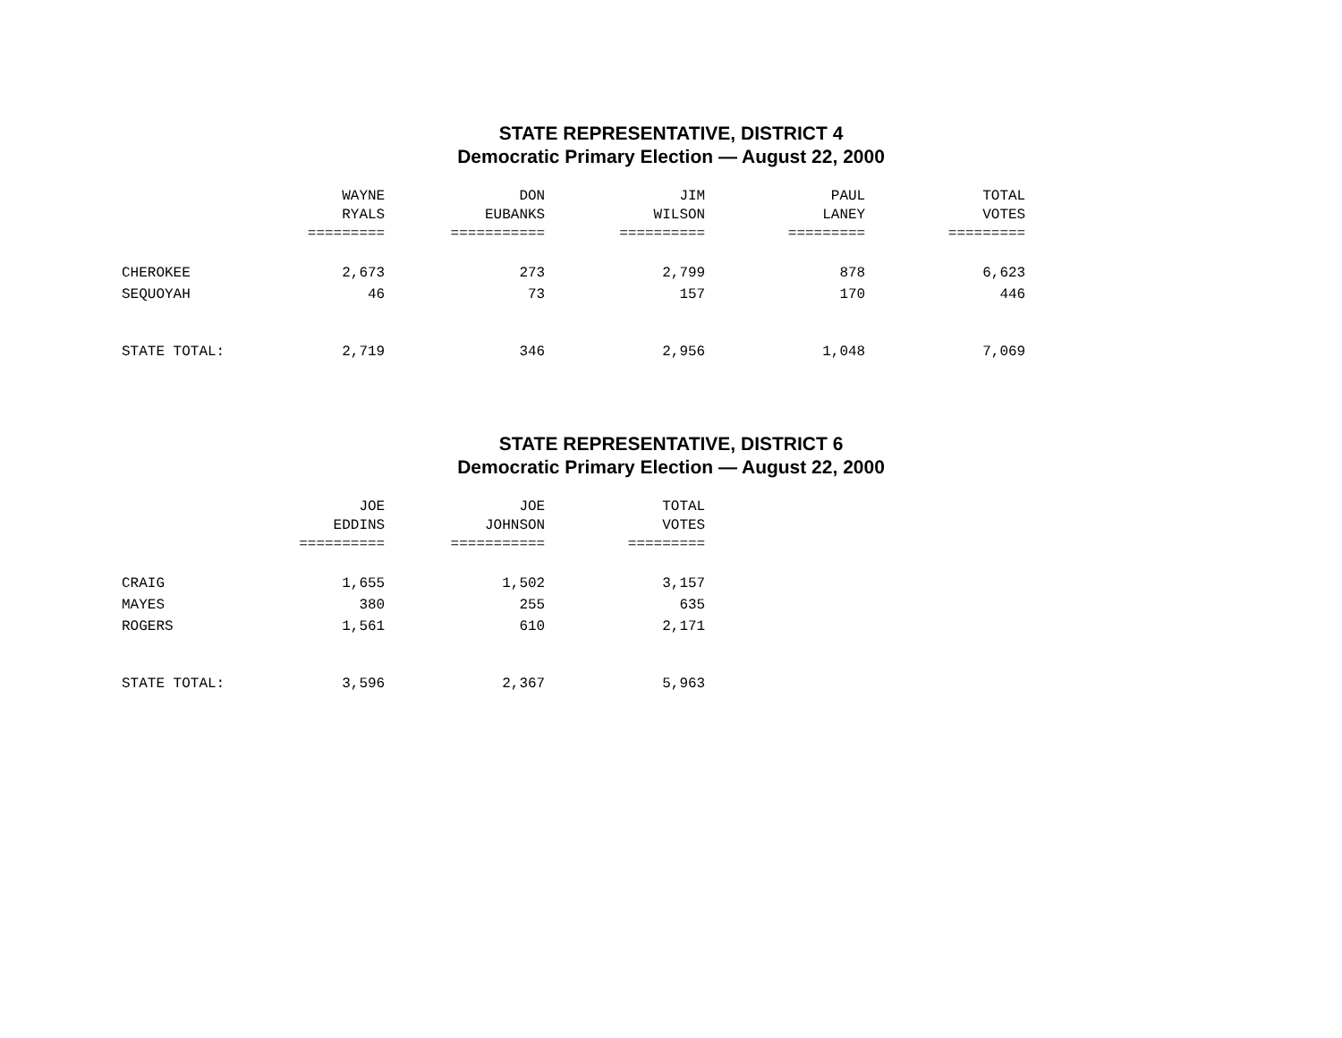STATE REPRESENTATIVE, DISTRICT 4
Democratic Primary Election — August 22, 2000
| | WAYNE | DON | JIM | PAUL | TOTAL |
| --- | --- | --- | --- | --- | --- |
| | RYALS | EUBANKS | WILSON | LANEY | VOTES |
| | ========= | =========== | ========== | ========= | ========= |
| CHEROKEE | 2,673 | 273 | 2,799 | 878 | 6,623 |
| SEQUOYAH | 46 | 73 | 157 | 170 | 446 |
| STATE TOTAL: | 2,719 | 346 | 2,956 | 1,048 | 7,069 |
STATE REPRESENTATIVE, DISTRICT 6
Democratic Primary Election — August 22, 2000
| | JOE | JOE | TOTAL |
| --- | --- | --- | --- |
| | EDDINS | JOHNSON | VOTES |
| | ========== | =========== | ========= |
| CRAIG | 1,655 | 1,502 | 3,157 |
| MAYES | 380 | 255 | 635 |
| ROGERS | 1,561 | 610 | 2,171 |
| STATE TOTAL: | 3,596 | 2,367 | 5,963 |